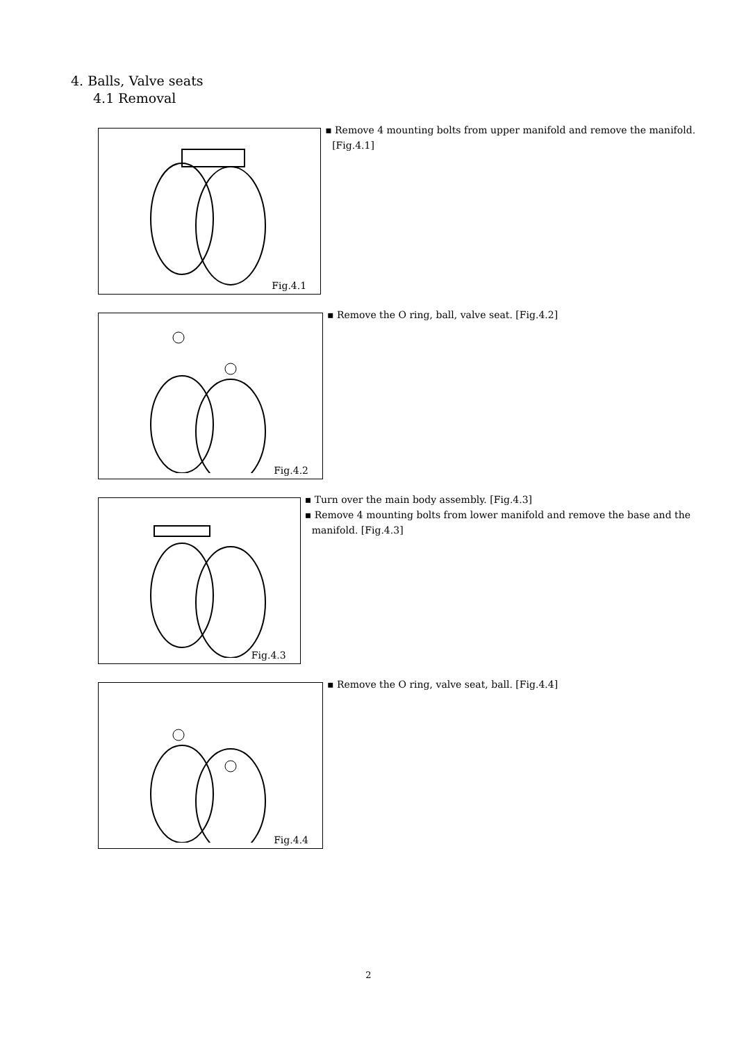4. Balls, Valve seats
4.1 Removal
Fig.4.1
▪ Remove 4 mounting bolts from upper manifold and remove the manifold. [Fig.4.1]
Fig.4.2
▪ Remove the O ring, ball, valve seat. [Fig.4.2]
Fig.4.3
▪ Turn over the main body assembly. [Fig.4.3]
▪ Remove 4 mounting bolts from lower manifold and remove the base and the manifold. [Fig.4.3]
Fig.4.4
▪ Remove the O ring, valve seat, ball. [Fig.4.4]
2